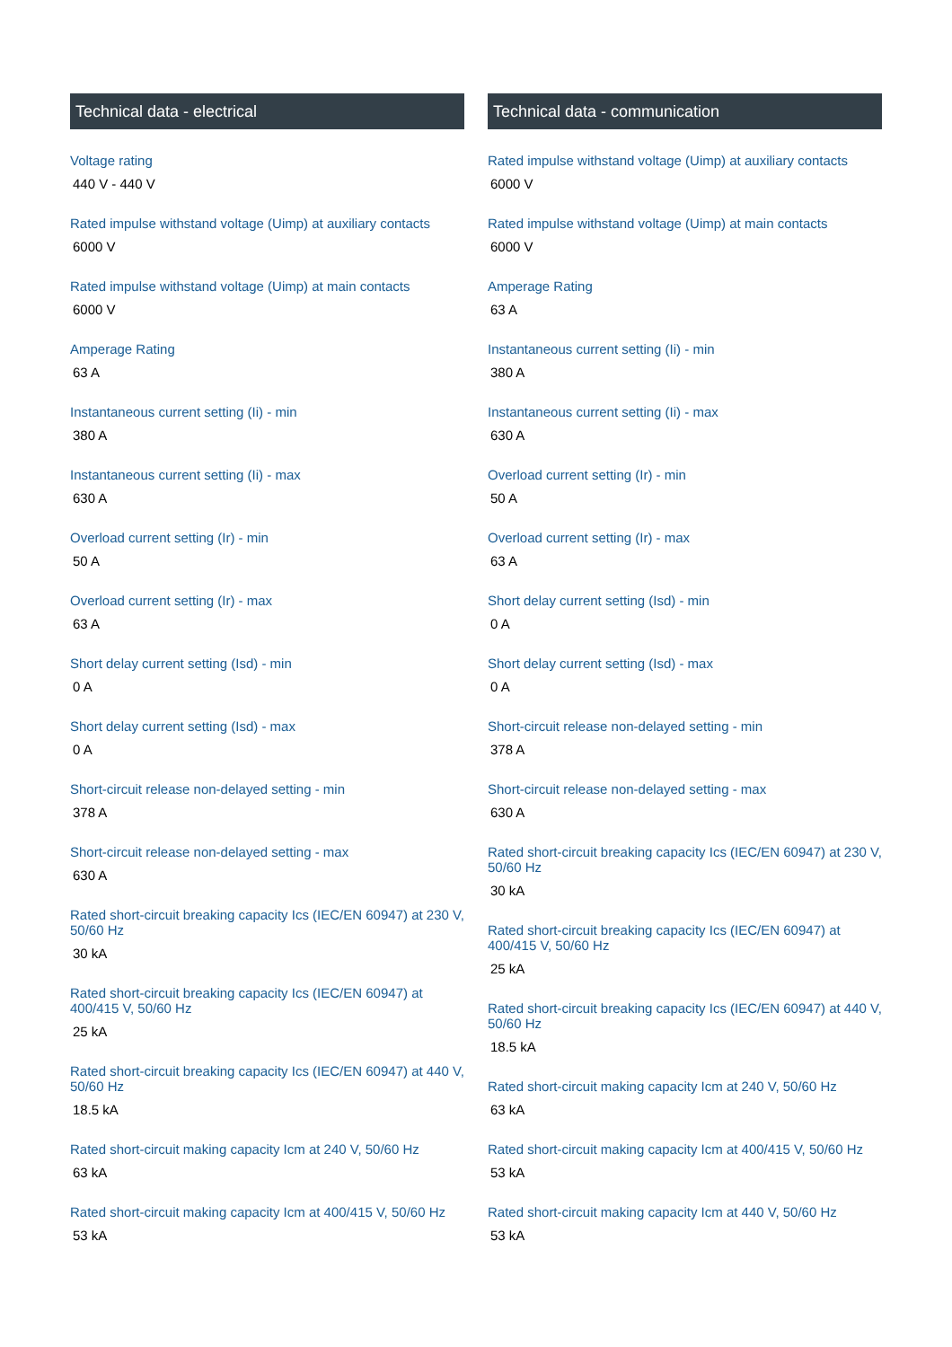Technical data - electrical
Voltage rating
440 V - 440 V
Rated impulse withstand voltage (Uimp) at auxiliary contacts
6000 V
Rated impulse withstand voltage (Uimp) at main contacts
6000 V
Amperage Rating
63 A
Instantaneous current setting (Ii) - min
380 A
Instantaneous current setting (Ii) - max
630 A
Overload current setting (Ir) - min
50 A
Overload current setting (Ir) - max
63 A
Short delay current setting (Isd) - min
0 A
Short delay current setting (Isd) - max
0 A
Short-circuit release non-delayed setting - min
378 A
Short-circuit release non-delayed setting - max
630 A
Rated short-circuit breaking capacity Ics (IEC/EN 60947) at 230 V, 50/60 Hz
30 kA
Rated short-circuit breaking capacity Ics (IEC/EN 60947) at 400/415 V, 50/60 Hz
25 kA
Rated short-circuit breaking capacity Ics (IEC/EN 60947) at 440 V, 50/60 Hz
18.5 kA
Rated short-circuit making capacity Icm at 240 V, 50/60 Hz
63 kA
Rated short-circuit making capacity Icm at 400/415 V, 50/60 Hz
53 kA
Technical data - communication
Rated impulse withstand voltage (Uimp) at auxiliary contacts
6000 V
Rated impulse withstand voltage (Uimp) at main contacts
6000 V
Amperage Rating
63 A
Instantaneous current setting (Ii) - min
380 A
Instantaneous current setting (Ii) - max
630 A
Overload current setting (Ir) - min
50 A
Overload current setting (Ir) - max
63 A
Short delay current setting (Isd) - min
0 A
Short delay current setting (Isd) - max
0 A
Short-circuit release non-delayed setting - min
378 A
Short-circuit release non-delayed setting - max
630 A
Rated short-circuit breaking capacity Ics (IEC/EN 60947) at 230 V, 50/60 Hz
30 kA
Rated short-circuit breaking capacity Ics (IEC/EN 60947) at 400/415 V, 50/60 Hz
25 kA
Rated short-circuit breaking capacity Ics (IEC/EN 60947) at 440 V, 50/60 Hz
18.5 kA
Rated short-circuit making capacity Icm at 240 V, 50/60 Hz
63 kA
Rated short-circuit making capacity Icm at 400/415 V, 50/60 Hz
53 kA
Rated short-circuit making capacity Icm at 440 V, 50/60 Hz
53 kA